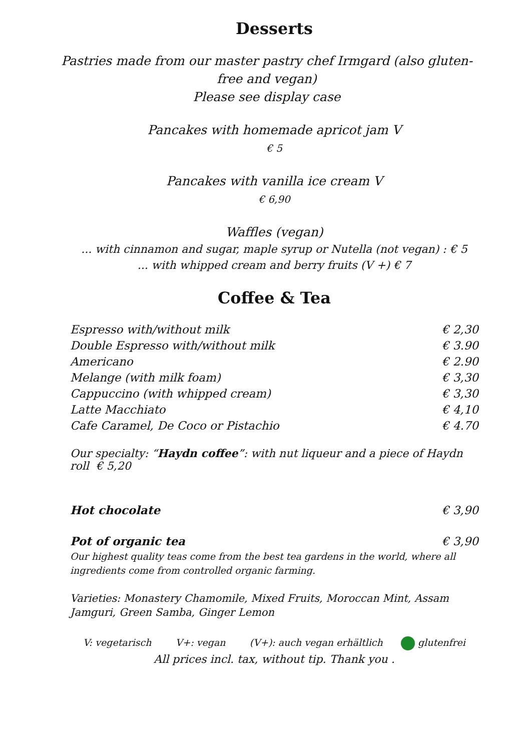Desserts
Pastries made from our master pastry chef Irmgard (also gluten-free and vegan)
Please see display case
Pancakes with homemade apricot jam V
€ 5
Pancakes with vanilla ice cream V
€ 6,90
Waffles (vegan)
... with cinnamon and sugar, maple syrup or Nutella (not vegan) : € 5
... with whipped cream and berry fruits (V +) € 7
Coffee & Tea
| Espresso with/without milk | € 2,30 |
| Double Espresso with/without milk | € 3.90 |
| Americano | € 2.90 |
| Melange (with milk foam) | € 3,30 |
| Cappuccino (with whipped cream) | € 3,30 |
| Latte Macchiato | € 4,10 |
| Cafe Caramel, De Coco or Pistachio | € 4.70 |
Our specialty: “Haydn coffee”: with nut liqueur and a piece of Haydn roll € 5,20
| Hot chocolate | € 3,90 |
| Pot of organic tea | € 3,90 |
Our highest quality teas come from the best tea gardens in the world, where all ingredients come from controlled organic farming.
Varieties: Monastery Chamomile, Mixed Fruits, Moroccan Mint, Assam Jamguri, Green Samba, Ginger Lemon
V: vegetarisch V+: vegan (V+): auch vegan erhältlich glutenfrei
All prices incl. tax, without tip. Thank you .